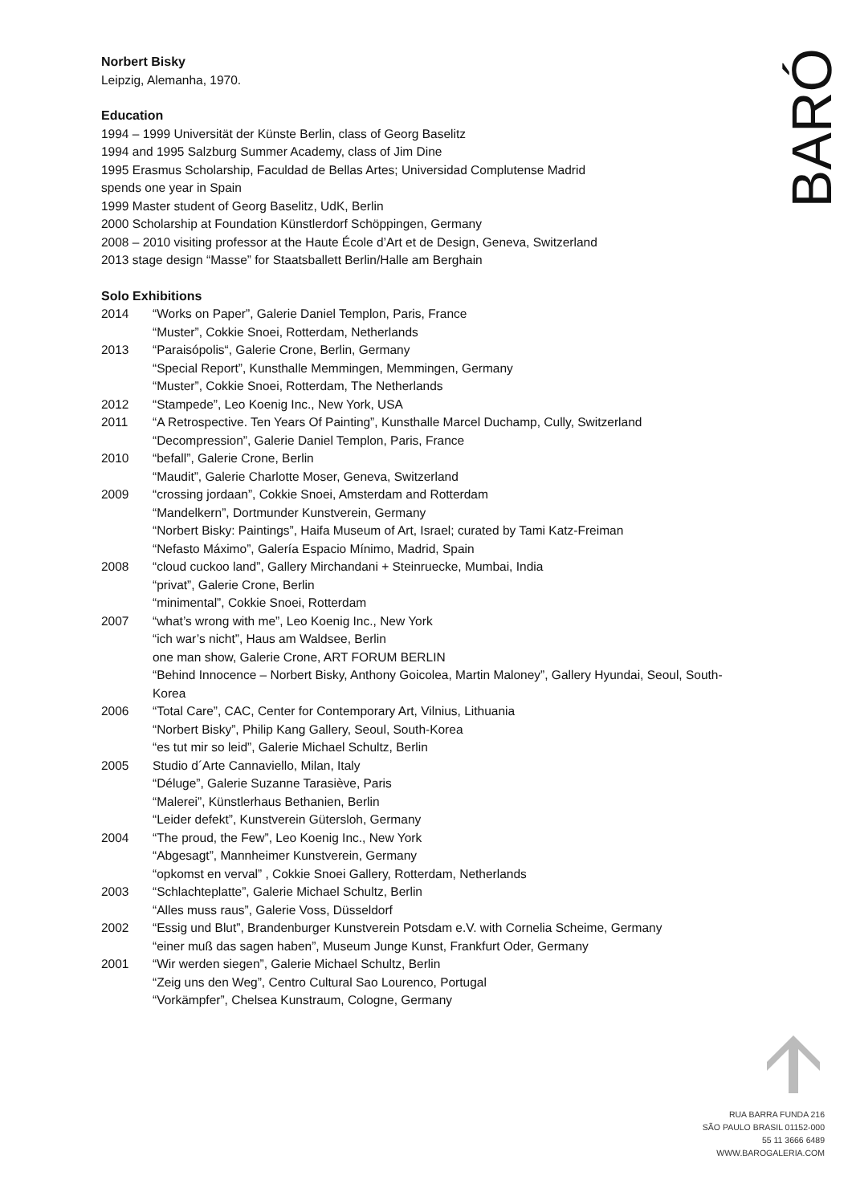BARÓ
Norbert Bisky
Leipzig, Alemanha, 1970.
Education
1994 – 1999 Universität der Künste Berlin, class of Georg Baselitz
1994 and 1995 Salzburg Summer Academy, class of Jim Dine
1995 Erasmus Scholarship, Faculdad de Bellas Artes; Universidad Complutense Madrid
spends one year in Spain
1999 Master student of Georg Baselitz, UdK, Berlin
2000 Scholarship at Foundation Künstlerdorf Schöppingen, Germany
2008 – 2010 visiting professor at the Haute École d’Art et de Design, Geneva, Switzerland
2013 stage design “Masse” for Staatsballett Berlin/Halle am Berghain
Solo Exhibitions
2014 “Works on Paper”, Galerie Daniel Templon, Paris, France
“Muster”, Cokkie Snoei, Rotterdam, Netherlands
2013 “Paraisópolis“, Galerie Crone, Berlin, Germany
“Special Report”, Kunsthalle Memmingen, Memmingen, Germany
“Muster”, Cokkie Snoei, Rotterdam, The Netherlands
2012 “Stampede”, Leo Koenig Inc., New York, USA
2011 “A Retrospective. Ten Years Of Painting”, Kunsthalle Marcel Duchamp, Cully, Switzerland
“Decompression”, Galerie Daniel Templon, Paris, France
2010 “befall”, Galerie Crone, Berlin
“Maudit”, Galerie Charlotte Moser, Geneva, Switzerland
2009 “crossing jordaan”, Cokkie Snoei, Amsterdam and Rotterdam
“Mandelkern”, Dortmunder Kunstverein, Germany
“Norbert Bisky: Paintings”, Haifa Museum of Art, Israel; curated by Tami Katz-Freiman
“Nefasto Máximo”, Galería Espacio Mínimo, Madrid, Spain
2008 “cloud cuckoo land”, Gallery Mirchandani + Steinruecke, Mumbai, India
“privat”, Galerie Crone, Berlin
“minimental”, Cokkie Snoei, Rotterdam
2007 “what’s wrong with me”, Leo Koenig Inc., New York
“ich war’s nicht”, Haus am Waldsee, Berlin
one man show, Galerie Crone, ART FORUM BERLIN
“Behind Innocence – Norbert Bisky, Anthony Goicolea, Martin Maloney”, Gallery Hyundai, Seoul, South-Korea
2006 “Total Care”, CAC, Center for Contemporary Art, Vilnius, Lithuania
“Norbert Bisky”, Philip Kang Gallery, Seoul, South-Korea
“es tut mir so leid”, Galerie Michael Schultz, Berlin
2005 Studio d´Arte Cannaviello, Milan, Italy
“Déluge”, Galerie Suzanne Tarasiève, Paris
“Malerei”, Künstlerhaus Bethanien, Berlin
“Leider defekt”, Kunstverein Gütersloh, Germany
2004 “The proud, the Few”, Leo Koenig Inc., New York
“Abgesagt”, Mannheimer Kunstverein, Germany
“opkomst en verval” , Cokkie Snoei Gallery, Rotterdam, Netherlands
2003 “Schlachteplatte”, Galerie Michael Schultz, Berlin
“Alles muss raus”, Galerie Voss, Düsseldorf
2002 “Essig und Blut”, Brandenburger Kunstverein Potsdam e.V. with Cornelia Scheime, Germany
“einer muß das sagen haben”, Museum Junge Kunst, Frankfurt Oder, Germany
2001 “Wir werden siegen”, Galerie Michael Schultz, Berlin
“Zeig uns den Weg”, Centro Cultural Sao Lourenco, Portugal
“Vorkämpfer”, Chelsea Kunstraum, Cologne, Germany
RUA BARRA FUNDA 216
SÃO PAULO BRASIL 01152-000
55 11 3666 6489
WWW.BAROGALERIA.COM